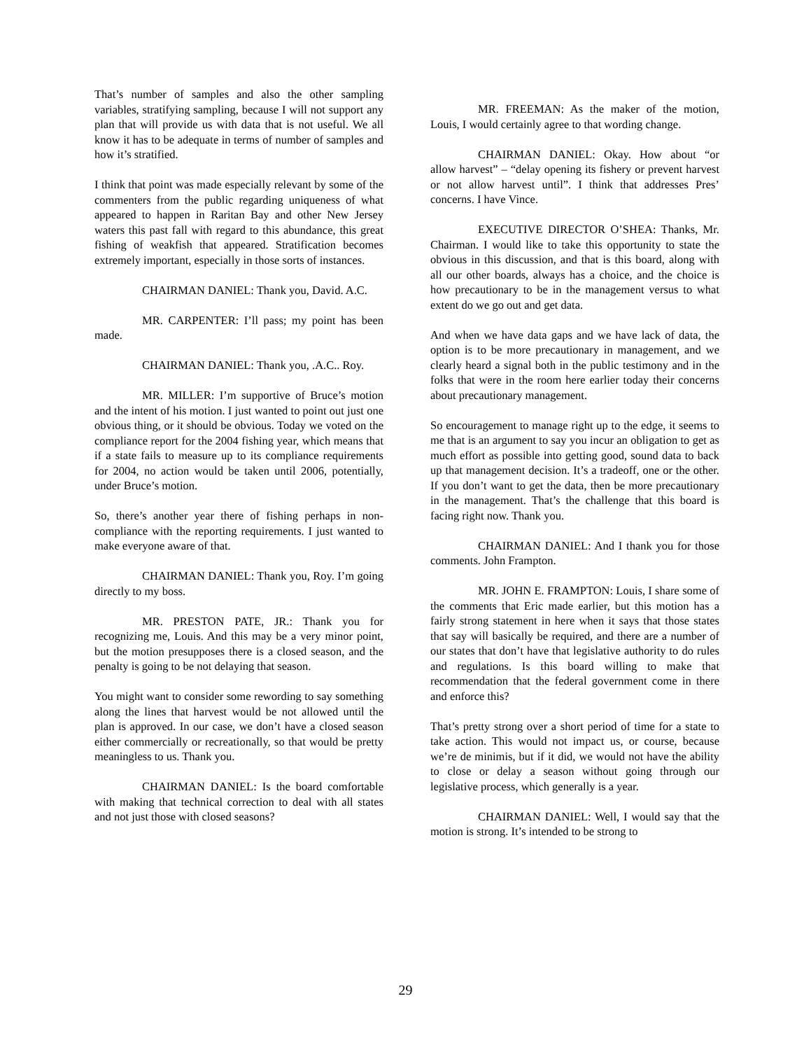That’s number of samples and also the other sampling variables, stratifying sampling, because I will not support any plan that will provide us with data that is not useful. We all know it has to be adequate in terms of number of samples and how it’s stratified.
I think that point was made especially relevant by some of the commenters from the public regarding uniqueness of what appeared to happen in Raritan Bay and other New Jersey waters this past fall with regard to this abundance, this great fishing of weakfish that appeared. Stratification becomes extremely important, especially in those sorts of instances.
CHAIRMAN DANIEL: Thank you, David. A.C.
MR. CARPENTER: I’ll pass; my point has been made.
CHAIRMAN DANIEL: Thank you, .A.C.. Roy.
MR. MILLER: I’m supportive of Bruce’s motion and the intent of his motion. I just wanted to point out just one obvious thing, or it should be obvious. Today we voted on the compliance report for the 2004 fishing year, which means that if a state fails to measure up to its compliance requirements for 2004, no action would be taken until 2006, potentially, under Bruce’s motion.
So, there’s another year there of fishing perhaps in non-compliance with the reporting requirements. I just wanted to make everyone aware of that.
CHAIRMAN DANIEL: Thank you, Roy. I’m going directly to my boss.
MR. PRESTON PATE, JR.: Thank you for recognizing me, Louis. And this may be a very minor point, but the motion presupposes there is a closed season, and the penalty is going to be not delaying that season.
You might want to consider some rewording to say something along the lines that harvest would be not allowed until the plan is approved. In our case, we don’t have a closed season either commercially or recreationally, so that would be pretty meaningless to us. Thank you.
CHAIRMAN DANIEL: Is the board comfortable with making that technical correction to deal with all states and not just those with closed seasons?
MR. FREEMAN: As the maker of the motion, Louis, I would certainly agree to that wording change.
CHAIRMAN DANIEL: Okay. How about “or allow harvest” – “delay opening its fishery or prevent harvest or not allow harvest until”. I think that addresses Pres’ concerns. I have Vince.
EXECUTIVE DIRECTOR O’SHEA: Thanks, Mr. Chairman. I would like to take this opportunity to state the obvious in this discussion, and that is this board, along with all our other boards, always has a choice, and the choice is how precautionary to be in the management versus to what extent do we go out and get data.
And when we have data gaps and we have lack of data, the option is to be more precautionary in management, and we clearly heard a signal both in the public testimony and in the folks that were in the room here earlier today their concerns about precautionary management.
So encouragement to manage right up to the edge, it seems to me that is an argument to say you incur an obligation to get as much effort as possible into getting good, sound data to back up that management decision. It’s a tradeoff, one or the other. If you don’t want to get the data, then be more precautionary in the management. That’s the challenge that this board is facing right now. Thank you.
CHAIRMAN DANIEL: And I thank you for those comments. John Frampton.
MR. JOHN E. FRAMPTON: Louis, I share some of the comments that Eric made earlier, but this motion has a fairly strong statement in here when it says that those states that say will basically be required, and there are a number of our states that don’t have that legislative authority to do rules and regulations. Is this board willing to make that recommendation that the federal government come in there and enforce this?
That’s pretty strong over a short period of time for a state to take action. This would not impact us, or course, because we’re de minimis, but if it did, we would not have the ability to close or delay a season without going through our legislative process, which generally is a year.
CHAIRMAN DANIEL: Well, I would say that the motion is strong. It’s intended to be strong to
29